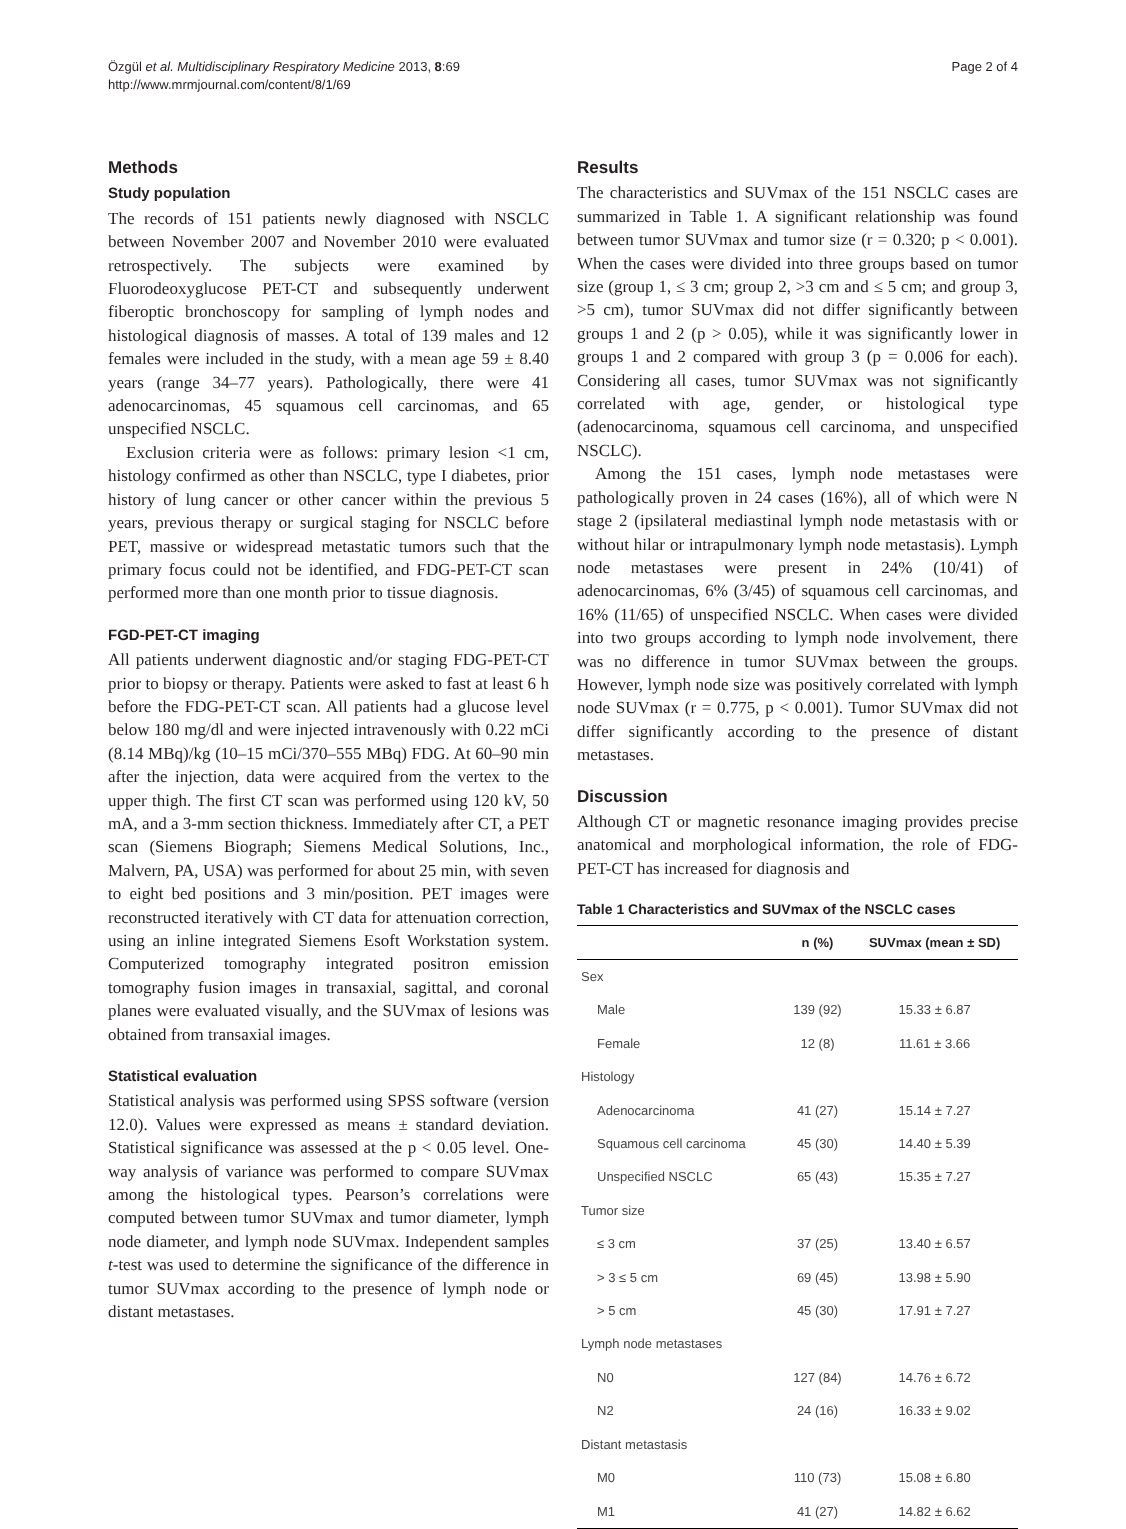Özgül et al. Multidisciplinary Respiratory Medicine 2013, 8:69
http://www.mrmjournal.com/content/8/1/69
Page 2 of 4
Methods
Study population
The records of 151 patients newly diagnosed with NSCLC between November 2007 and November 2010 were evaluated retrospectively. The subjects were examined by Fluorodeoxyglucose PET-CT and subsequently underwent fiberoptic bronchoscopy for sampling of lymph nodes and histological diagnosis of masses. A total of 139 males and 12 females were included in the study, with a mean age 59 ± 8.40 years (range 34–77 years). Pathologically, there were 41 adenocarcinomas, 45 squamous cell carcinomas, and 65 unspecified NSCLC.
Exclusion criteria were as follows: primary lesion <1 cm, histology confirmed as other than NSCLC, type I diabetes, prior history of lung cancer or other cancer within the previous 5 years, previous therapy or surgical staging for NSCLC before PET, massive or widespread metastatic tumors such that the primary focus could not be identified, and FDG-PET-CT scan performed more than one month prior to tissue diagnosis.
FGD-PET-CT imaging
All patients underwent diagnostic and/or staging FDG-PET-CT prior to biopsy or therapy. Patients were asked to fast at least 6 h before the FDG-PET-CT scan. All patients had a glucose level below 180 mg/dl and were injected intravenously with 0.22 mCi (8.14 MBq)/kg (10–15 mCi/370–555 MBq) FDG. At 60–90 min after the injection, data were acquired from the vertex to the upper thigh. The first CT scan was performed using 120 kV, 50 mA, and a 3-mm section thickness. Immediately after CT, a PET scan (Siemens Biograph; Siemens Medical Solutions, Inc., Malvern, PA, USA) was performed for about 25 min, with seven to eight bed positions and 3 min/position. PET images were reconstructed iteratively with CT data for attenuation correction, using an inline integrated Siemens Esoft Workstation system. Computerized tomography integrated positron emission tomography fusion images in transaxial, sagittal, and coronal planes were evaluated visually, and the SUVmax of lesions was obtained from transaxial images.
Statistical evaluation
Statistical analysis was performed using SPSS software (version 12.0). Values were expressed as means ± standard deviation. Statistical significance was assessed at the p < 0.05 level. One-way analysis of variance was performed to compare SUVmax among the histological types. Pearson’s correlations were computed between tumor SUVmax and tumor diameter, lymph node diameter, and lymph node SUVmax. Independent samples t-test was used to determine the significance of the difference in tumor SUVmax according to the presence of lymph node or distant metastases.
Results
The characteristics and SUVmax of the 151 NSCLC cases are summarized in Table 1. A significant relationship was found between tumor SUVmax and tumor size (r = 0.320; p < 0.001). When the cases were divided into three groups based on tumor size (group 1, ≤ 3 cm; group 2, >3 cm and ≤ 5 cm; and group 3, >5 cm), tumor SUVmax did not differ significantly between groups 1 and 2 (p > 0.05), while it was significantly lower in groups 1 and 2 compared with group 3 (p = 0.006 for each). Considering all cases, tumor SUVmax was not significantly correlated with age, gender, or histological type (adenocarcinoma, squamous cell carcinoma, and unspecified NSCLC).
Among the 151 cases, lymph node metastases were pathologically proven in 24 cases (16%), all of which were N stage 2 (ipsilateral mediastinal lymph node metastasis with or without hilar or intrapulmonary lymph node metastasis). Lymph node metastases were present in 24% (10/41) of adenocarcinomas, 6% (3/45) of squamous cell carcinomas, and 16% (11/65) of unspecified NSCLC. When cases were divided into two groups according to lymph node involvement, there was no difference in tumor SUVmax between the groups. However, lymph node size was positively correlated with lymph node SUVmax (r = 0.775, p < 0.001). Tumor SUVmax did not differ significantly according to the presence of distant metastases.
Discussion
Although CT or magnetic resonance imaging provides precise anatomical and morphological information, the role of FDG-PET-CT has increased for diagnosis and
Table 1 Characteristics and SUVmax of the NSCLC cases
| | n (%) | SUVmax (mean ± SD) |
| --- | --- | --- |
| Sex | | |
| Male | 139 (92) | 15.33 ± 6.87 |
| Female | 12 (8) | 11.61 ± 3.66 |
| Histology | | |
| Adenocarcinoma | 41 (27) | 15.14 ± 7.27 |
| Squamous cell carcinoma | 45 (30) | 14.40 ± 5.39 |
| Unspecified NSCLC | 65 (43) | 15.35 ± 7.27 |
| Tumor size | | |
| ≤ 3 cm | 37 (25) | 13.40 ± 6.57 |
| > 3 ≤ 5 cm | 69 (45) | 13.98 ± 5.90 |
| > 5 cm | 45 (30) | 17.91 ± 7.27 |
| Lymph node metastases | | |
| N0 | 127 (84) | 14.76 ± 6.72 |
| N2 | 24 (16) | 16.33 ± 9.02 |
| Distant metastasis | | |
| M0 | 110 (73) | 15.08 ± 6.80 |
| M1 | 41 (27) | 14.82 ± 6.62 |